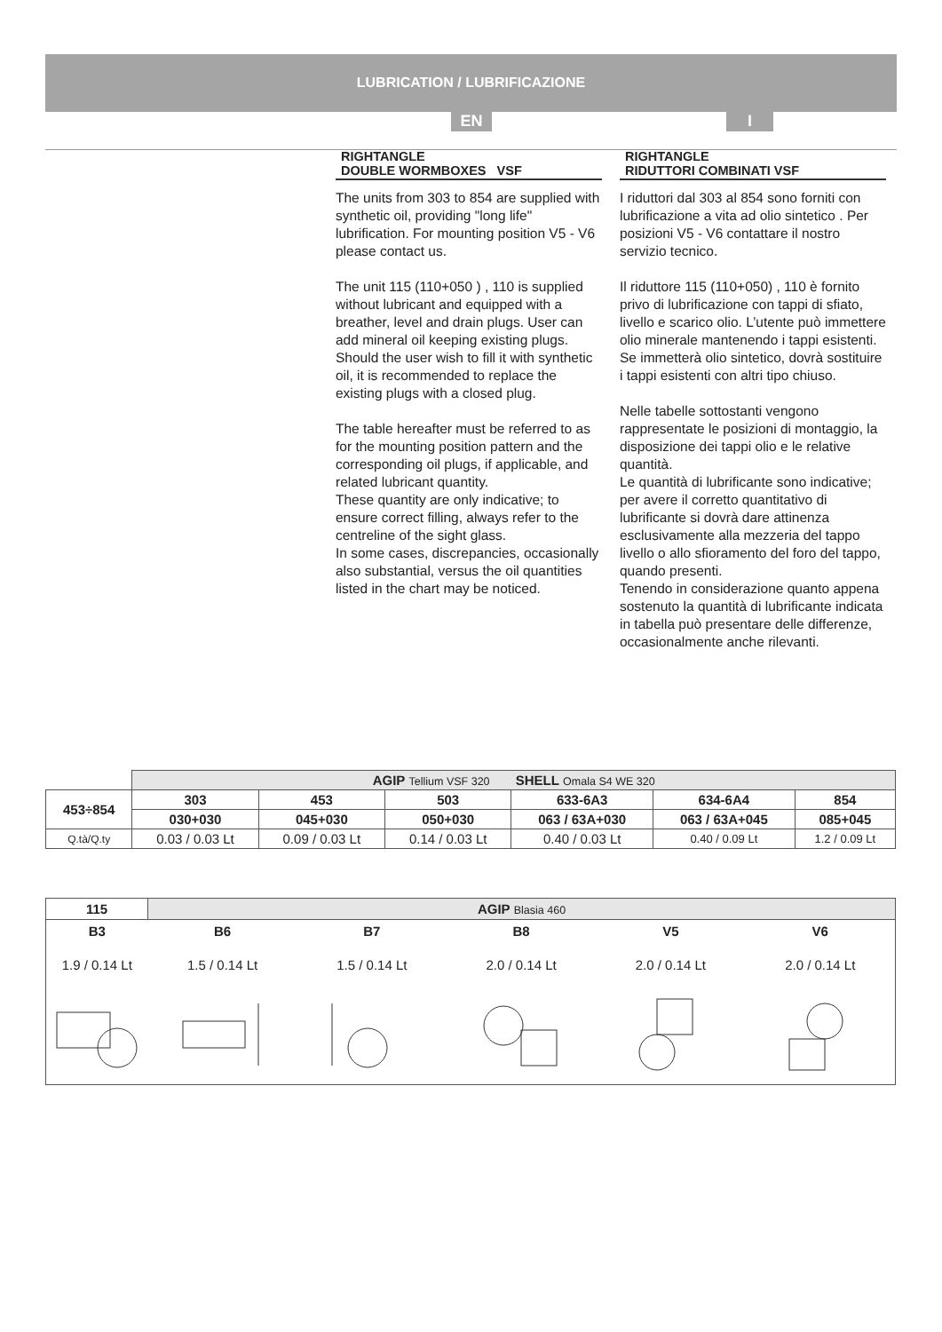LUBRICATION / LUBRIFICAZIONE
EN I
RIGHTANGLE
DOUBLE WORMBOXES VSF
The units from 303 to 854 are supplied with synthetic oil, providing "long life" lubrification. For mounting position V5 - V6 please contact us.
The unit 115 (110+050 ) , 110 is supplied without lubricant and equipped with a breather, level and drain plugs. User can add mineral oil keeping existing plugs. Should the user wish to fill it with synthetic oil, it is recommended to replace the existing plugs with a closed plug.
The table hereafter must be referred to as for the mounting position pattern and the corresponding oil plugs, if applicable, and related lubricant quantity.
These quantity are only indicative; to ensure correct filling, always refer to the centreline of the sight glass.
In some cases, discrepancies, occasionally also substantial, versus the oil quantities listed in the chart may be noticed.
RIGHTANGLE
RIDUTTORI COMBINATI VSF
I riduttori dal 303 al 854 sono forniti con lubrificazione a vita ad olio sintetico . Per posizioni V5 - V6 contattare il nostro servizio tecnico.
Il riduttore 115 (110+050) , 110 è fornito privo di lubrificazione con tappi di sfiato, livello e scarico olio. L’utente può immettere olio minerale mantenendo i tappi esistenti.
Se immetterà olio sintetico, dovrà sostituire i tappi esistenti con altri tipo chiuso.
Nelle tabelle sottostanti vengono rappresentate le posizioni di montaggio, la disposizione dei tappi olio e le relative quantità.
Le quantità di lubrificante sono indicative; per avere il corretto quantitativo di lubrificante si dovrà dare attinenza esclusivamente alla mezzeria del tappo livello o allo sfioramento del foro del tappo, quando presenti.
Tenendo in considerazione quanto appena sostenuto la quantità di lubrificante indicata in tabella può presentare delle differenze, occasionalmente anche rilevanti.
| | AGIP Tellium VSF 320 SHELL Omala S4 WE 320 | | | | | |
| 453÷854 | 303 | 453 | 503 | 633-6A3 | 634-6A4 | 854 |
| | 030+030 | 045+030 | 050+030 | 063 / 63A+030 | 063 / 63A+045 | 085+045 |
| Q.tà/Q.ty | 0.03 / 0.03 Lt | 0.09 / 0.03 Lt | 0.14 / 0.03 Lt | 0.40 / 0.03 Lt | 0.40 / 0.09 Lt | 1.2 / 0.09 Lt |
| 115 | AGIP Blasia 460 | | | | |
| B3 | B6 | B7 | B8 | V5 | V6 |
| 1.9 / 0.14 Lt | 1.5 / 0.14 Lt | 1.5 / 0.14 Lt | 2.0 / 0.14 Lt | 2.0 / 0.14 Lt | 2.0 / 0.14 Lt |